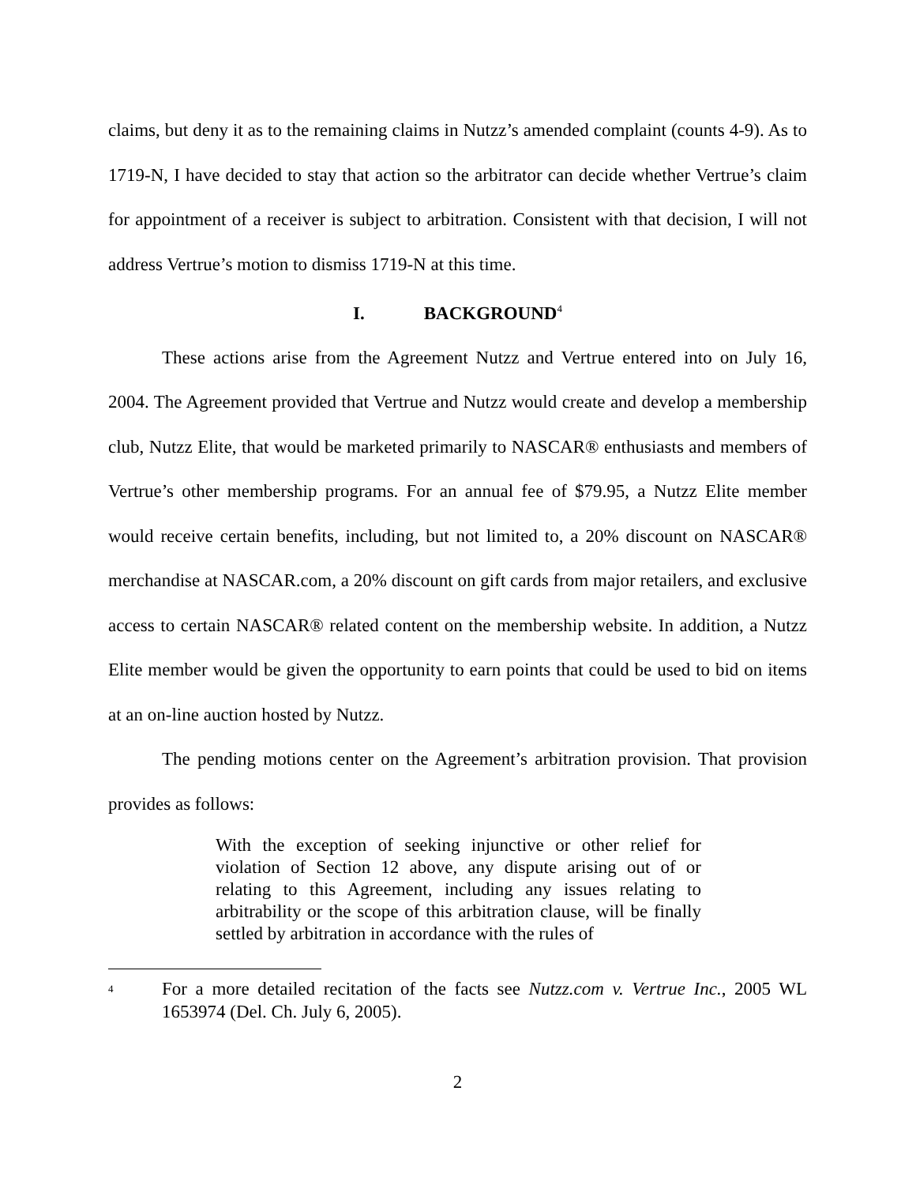claims, but deny it as to the remaining claims in Nutzz’s amended complaint (counts 4-9). As to 1719-N, I have decided to stay that action so the arbitrator can decide whether Vertrue’s claim for appointment of a receiver is subject to arbitration. Consistent with that decision, I will not address Vertrue’s motion to dismiss 1719-N at this time.
I. BACKGROUND<sup>4</sup>
These actions arise from the Agreement Nutzz and Vertrue entered into on July 16, 2004. The Agreement provided that Vertrue and Nutzz would create and develop a membership club, Nutzz Elite, that would be marketed primarily to NASCAR® enthusiasts and members of Vertrue’s other membership programs. For an annual fee of $79.95, a Nutzz Elite member would receive certain benefits, including, but not limited to, a 20% discount on NASCAR® merchandise at NASCAR.com, a 20% discount on gift cards from major retailers, and exclusive access to certain NASCAR® related content on the membership website. In addition, a Nutzz Elite member would be given the opportunity to earn points that could be used to bid on items at an on-line auction hosted by Nutzz.
The pending motions center on the Agreement’s arbitration provision. That provision provides as follows:
With the exception of seeking injunctive or other relief for violation of Section 12 above, any dispute arising out of or relating to this Agreement, including any issues relating to arbitrability or the scope of this arbitration clause, will be finally settled by arbitration in accordance with the rules of
<sup>4</sup>
For a more detailed recitation of the facts see Nutzz.com v. Vertrue Inc., 2005 WL 1653974 (Del. Ch. July 6, 2005).
2